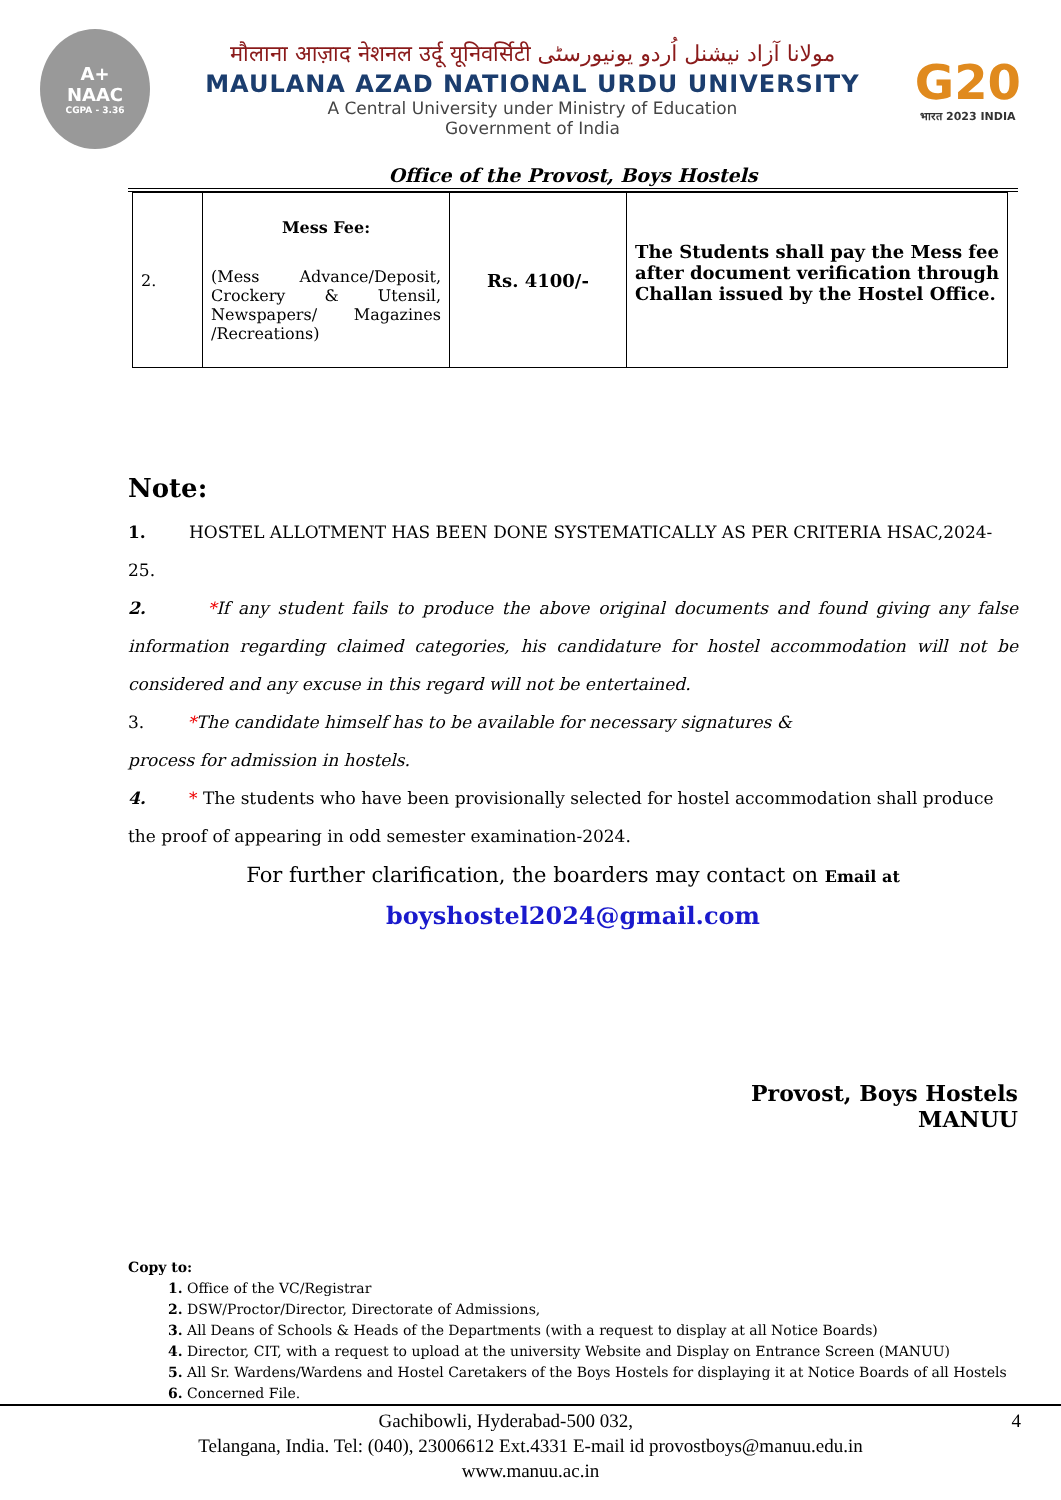A+
NAAC
CGPA - 3.36
मौलाना आज़ाद नेशनल उर्दू यूनिवर्सिटी مولانا آزاد نیشنل اُردو یونیورسٹی
MAULANA AZAD NATIONAL URDU UNIVERSITY
A Central University under Ministry of Education
Government of India
G20
भारत 2023 INDIA
Office of the Provost, Boys Hostels
| 2. | Mess Fee: (Mess Advance/Deposit, Crockery & Utensil, Newspapers/ Magazines /Recreations) | Rs. 4100/- | The Students shall pay the Mess fee after document verification through Challan issued by the Hostel Office. |
Note:
1. HOSTEL ALLOTMENT HAS BEEN DONE SYSTEMATICALLY AS PER CRITERIA HSAC,2024-25.
2. *If any student fails to produce the above original documents and found giving any false information regarding claimed categories, his candidature for hostel accommodation will not be considered and any excuse in this regard will not be entertained.
3. *The candidate himself has to be available for necessary signatures &
process for admission in hostels.
4. * The students who have been provisionally selected for hostel accommodation shall produce the proof of appearing in odd semester examination-2024.
For further clarification, the boarders may contact on Email at
boyshostel2024@gmail.com
Provost, Boys Hostels
MANUU
Copy to:
1. Office of the VC/Registrar
2. DSW/Proctor/Director, Directorate of Admissions,
3. All Deans of Schools & Heads of the Departments (with a request to display at all Notice Boards)
4. Director, CIT, with a request to upload at the university Website and Display on Entrance Screen (MANUU)
5. All Sr. Wardens/Wardens and Hostel Caretakers of the Boys Hostels for displaying it at Notice Boards of all Hostels
6. Concerned File.
4 Gachibowli, Hyderabad-500 032,
Telangana, India. Tel: (040), 23006612 Ext.4331 E-mail id provostboys@manuu.edu.in
www.manuu.ac.in